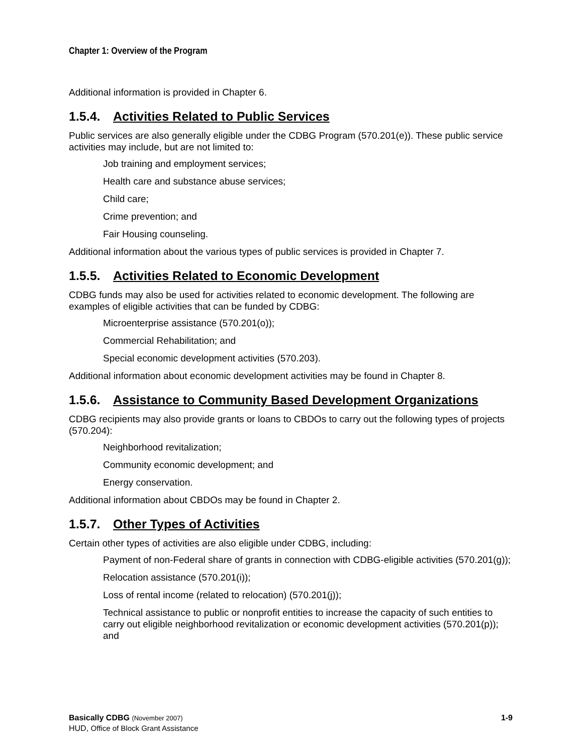Chapter 1: Overview of the Program
Additional information is provided in Chapter 6.
1.5.4. Activities Related to Public Services
Public services are also generally eligible under the CDBG Program (570.201(e)). These public service activities may include, but are not limited to:
Job training and employment services;
Health care and substance abuse services;
Child care;
Crime prevention; and
Fair Housing counseling.
Additional information about the various types of public services is provided in Chapter 7.
1.5.5. Activities Related to Economic Development
CDBG funds may also be used for activities related to economic development. The following are examples of eligible activities that can be funded by CDBG:
Microenterprise assistance (570.201(o));
Commercial Rehabilitation; and
Special economic development activities (570.203).
Additional information about economic development activities may be found in Chapter 8.
1.5.6. Assistance to Community Based Development Organizations
CDBG recipients may also provide grants or loans to CBDOs to carry out the following types of projects (570.204):
Neighborhood revitalization;
Community economic development; and
Energy conservation.
Additional information about CBDOs may be found in Chapter 2.
1.5.7. Other Types of Activities
Certain other types of activities are also eligible under CDBG, including:
Payment of non-Federal share of grants in connection with CDBG-eligible activities (570.201(g));
Relocation assistance (570.201(i));
Loss of rental income (related to relocation) (570.201(j));
Technical assistance to public or nonprofit entities to increase the capacity of such entities to carry out eligible neighborhood revitalization or economic development activities (570.201(p)); and
Basically CDBG (November 2007)
HUD, Office of Block Grant Assistance
1-9